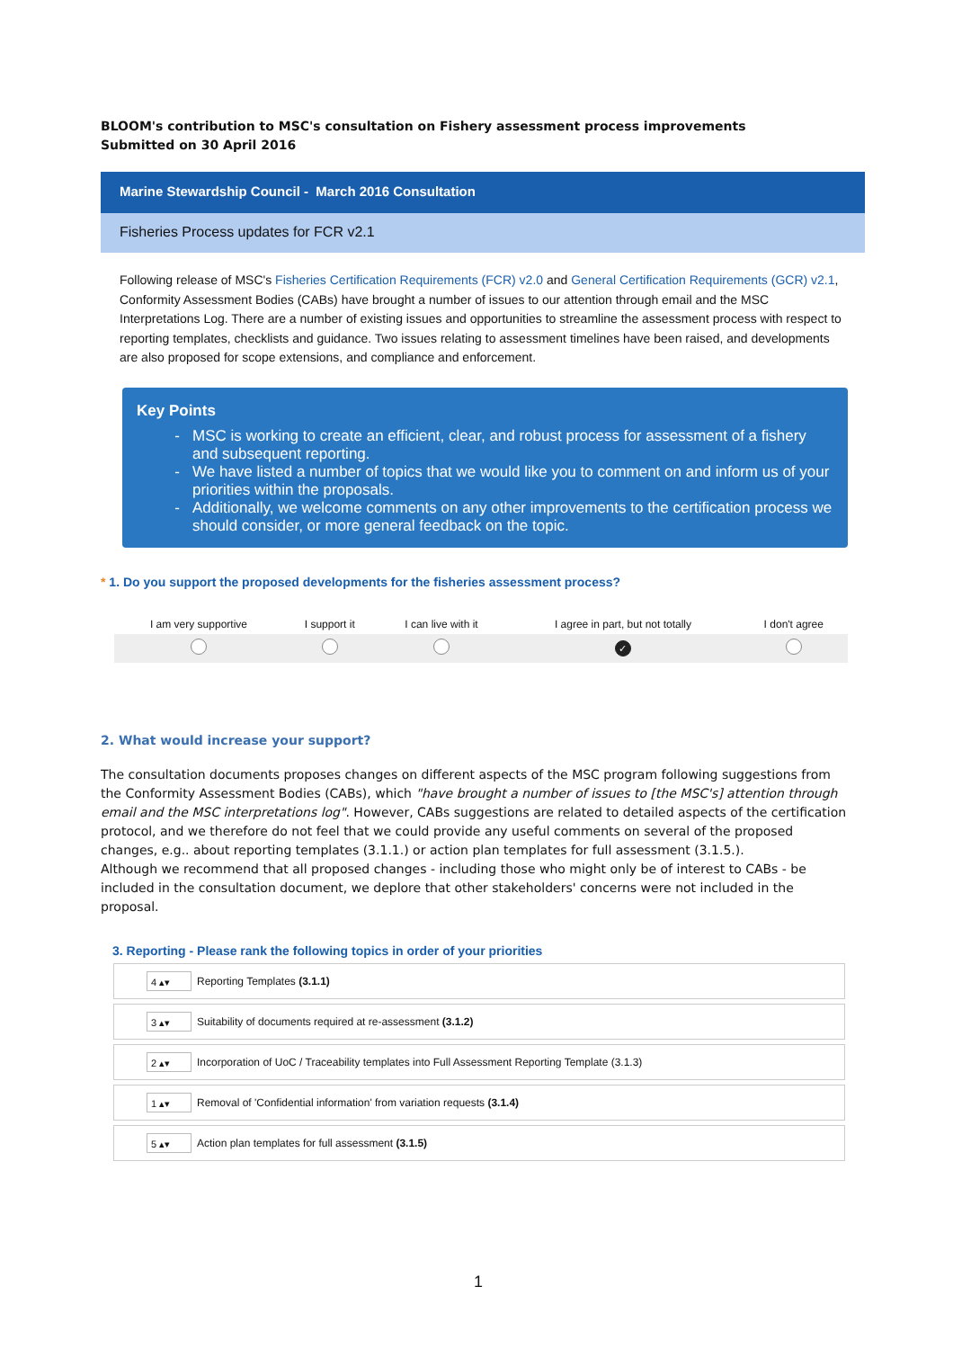BLOOM's contribution to MSC's consultation on Fishery assessment process improvements
Submitted on 30 April 2016
Marine Stewardship Council - March 2016 Consultation
Fisheries Process updates for FCR v2.1
Following release of MSC's Fisheries Certification Requirements (FCR) v2.0 and General Certification Requirements (GCR) v2.1, Conformity Assessment Bodies (CABs) have brought a number of issues to our attention through email and the MSC Interpretations Log. There are a number of existing issues and opportunities to streamline the assessment process with respect to reporting templates, checklists and guidance. Two issues relating to assessment timelines have been raised, and developments are also proposed for scope extensions, and compliance and enforcement.
Key Points
MSC is working to create an efficient, clear, and robust process for assessment of a fishery and subsequent reporting.
We have listed a number of topics that we would like you to comment on and inform us of your priorities within the proposals.
Additionally, we welcome comments on any other improvements to the certification process we should consider, or more general feedback on the topic.
* 1. Do you support the proposed developments for the fisheries assessment process?
| I am very supportive | I support it | I can live with it | I agree in part, but not totally | I don't agree |
| --- | --- | --- | --- | --- |
| | | | ✓ | |
2. What would increase your support?
The consultation documents proposes changes on different aspects of the MSC program following suggestions from the Conformity Assessment Bodies (CABs), which "have brought a number of issues to [the MSC's] attention through email and the MSC interpretations log". However, CABs suggestions are related to detailed aspects of the certification protocol, and we therefore do not feel that we could provide any useful comments on several of the proposed changes, e.g.. about reporting templates (3.1.1.) or action plan templates for full assessment (3.1.5.).
Although we recommend that all proposed changes - including those who might only be of interest to CABs - be included in the consultation document, we deplore that other stakeholders' concerns were not included in the proposal.
3. Reporting - Please rank the following topics in order of your priorities
4 ▴▾ Reporting Templates (3.1.1)
3 ▴▾ Suitability of documents required at re-assessment (3.1.2)
2 ▴▾ Incorporation of UoC / Traceability templates into Full Assessment Reporting Template (3.1.3)
1 ▴▾ Removal of 'Confidential information' from variation requests (3.1.4)
5 ▴▾ Action plan templates for full assessment (3.1.5)
1